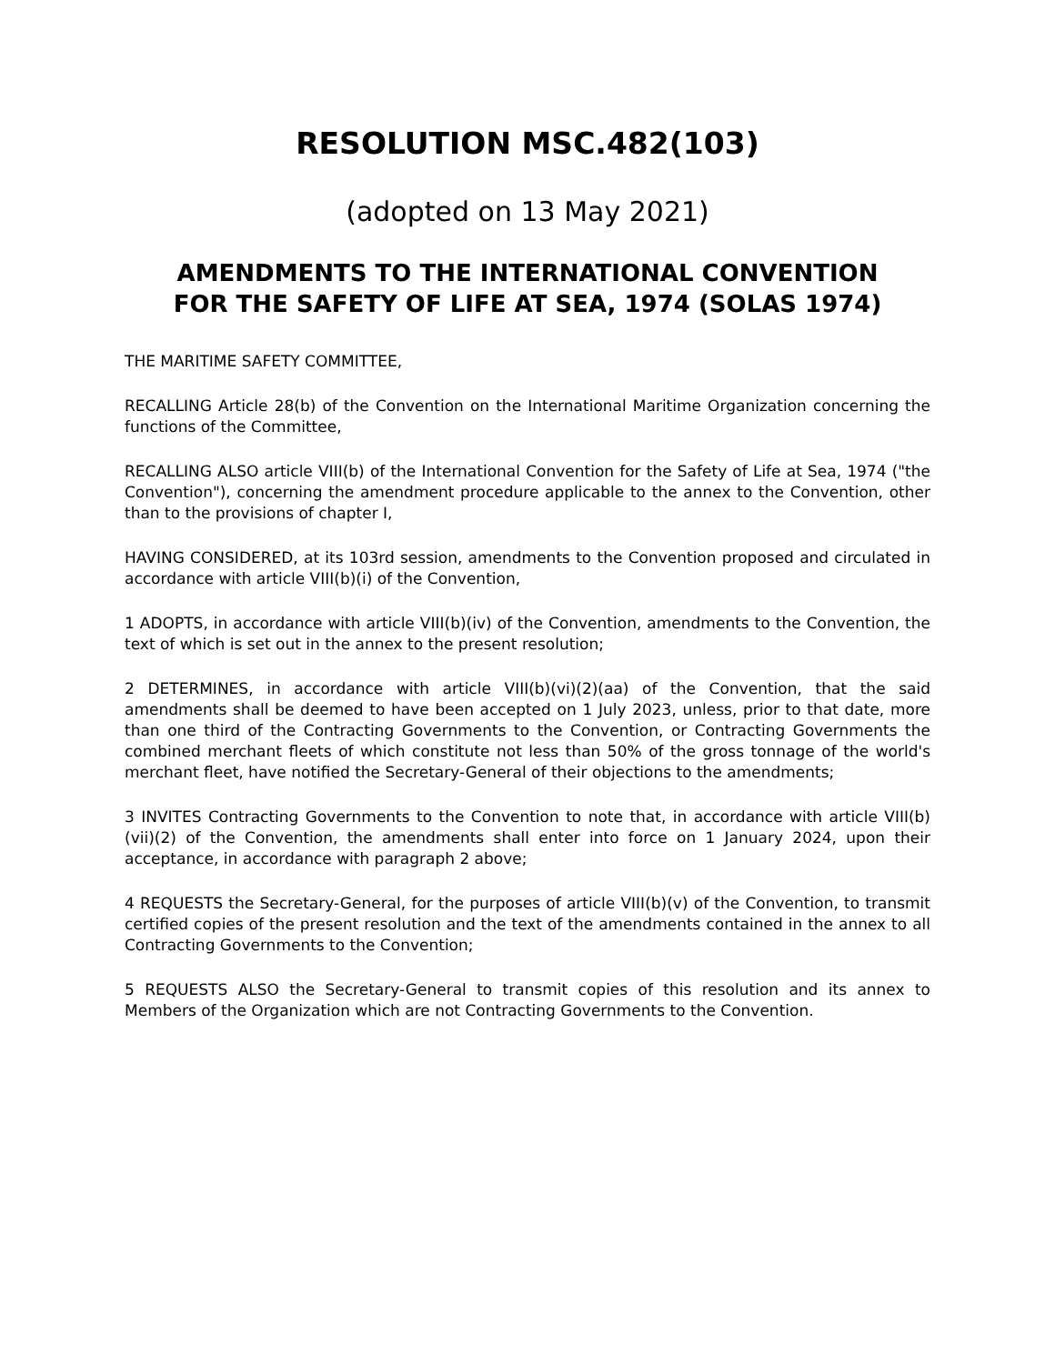RESOLUTION MSC.482(103)
(adopted on 13 May 2021)
AMENDMENTS TO THE INTERNATIONAL CONVENTION
FOR THE SAFETY OF LIFE AT SEA, 1974 (SOLAS 1974)
THE MARITIME SAFETY COMMITTEE,
RECALLING Article 28(b) of the Convention on the International Maritime Organization concerning the functions of the Committee,
RECALLING ALSO article VIII(b) of the International Convention for the Safety of Life at Sea, 1974 ("the Convention"), concerning the amendment procedure applicable to the annex to the Convention, other than to the provisions of chapter I,
HAVING CONSIDERED, at its 103rd session, amendments to the Convention proposed and circulated in accordance with article VIII(b)(i) of the Convention,
1 ADOPTS, in accordance with article VIII(b)(iv) of the Convention, amendments to the Convention, the text of which is set out in the annex to the present resolution;
2 DETERMINES, in accordance with article VIII(b)(vi)(2)(aa) of the Convention, that the said amendments shall be deemed to have been accepted on 1 July 2023, unless, prior to that date, more than one third of the Contracting Governments to the Convention, or Contracting Governments the combined merchant fleets of which constitute not less than 50% of the gross tonnage of the world's merchant fleet, have notified the Secretary-General of their objections to the amendments;
3 INVITES Contracting Governments to the Convention to note that, in accordance with article VIII(b)(vii)(2) of the Convention, the amendments shall enter into force on 1 January 2024, upon their acceptance, in accordance with paragraph 2 above;
4 REQUESTS the Secretary-General, for the purposes of article VIII(b)(v) of the Convention, to transmit certified copies of the present resolution and the text of the amendments contained in the annex to all Contracting Governments to the Convention;
5 REQUESTS ALSO the Secretary-General to transmit copies of this resolution and its annex to Members of the Organization which are not Contracting Governments to the Convention.